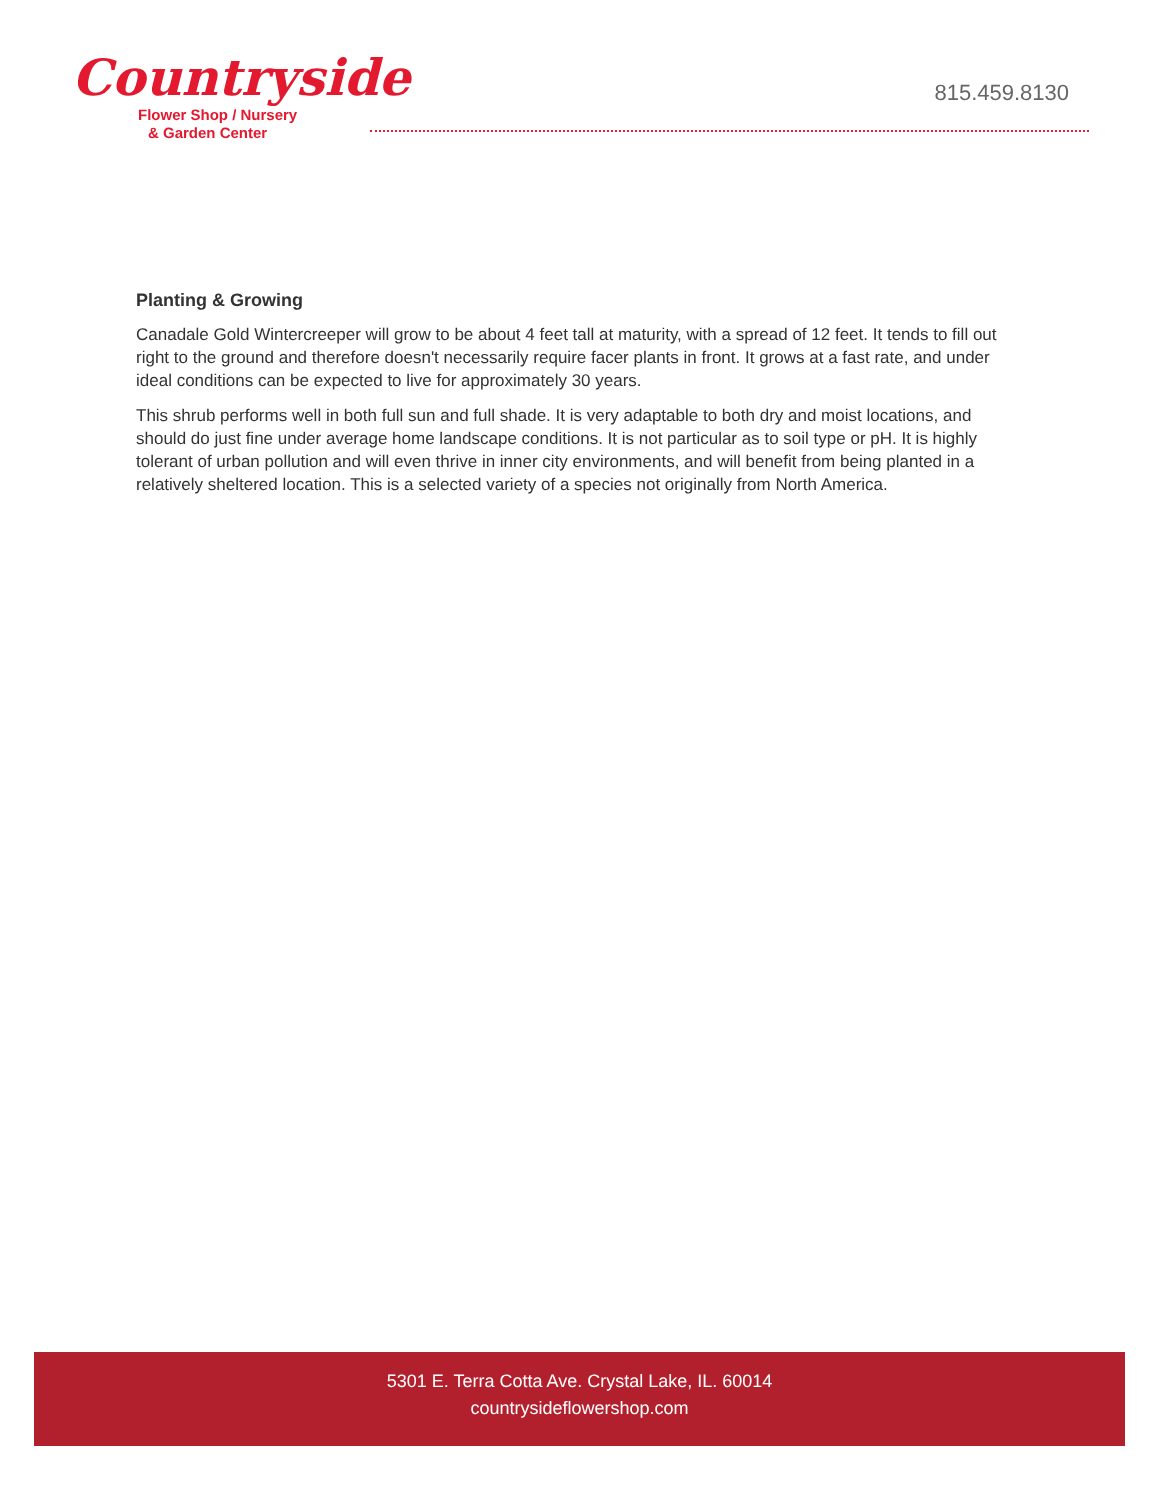Countryside
Flower Shop / Nursery
& Garden Center
815.459.8130
Planting & Growing
Canadale Gold Wintercreeper will grow to be about 4 feet tall at maturity, with a spread of 12 feet. It tends to fill out right to the ground and therefore doesn't necessarily require facer plants in front. It grows at a fast rate, and under ideal conditions can be expected to live for approximately 30 years.
This shrub performs well in both full sun and full shade. It is very adaptable to both dry and moist locations, and should do just fine under average home landscape conditions. It is not particular as to soil type or pH. It is highly tolerant of urban pollution and will even thrive in inner city environments, and will benefit from being planted in a relatively sheltered location. This is a selected variety of a species not originally from North America.
5301 E. Terra Cotta Ave. Crystal Lake, IL. 60014
countrysideflowershop.com